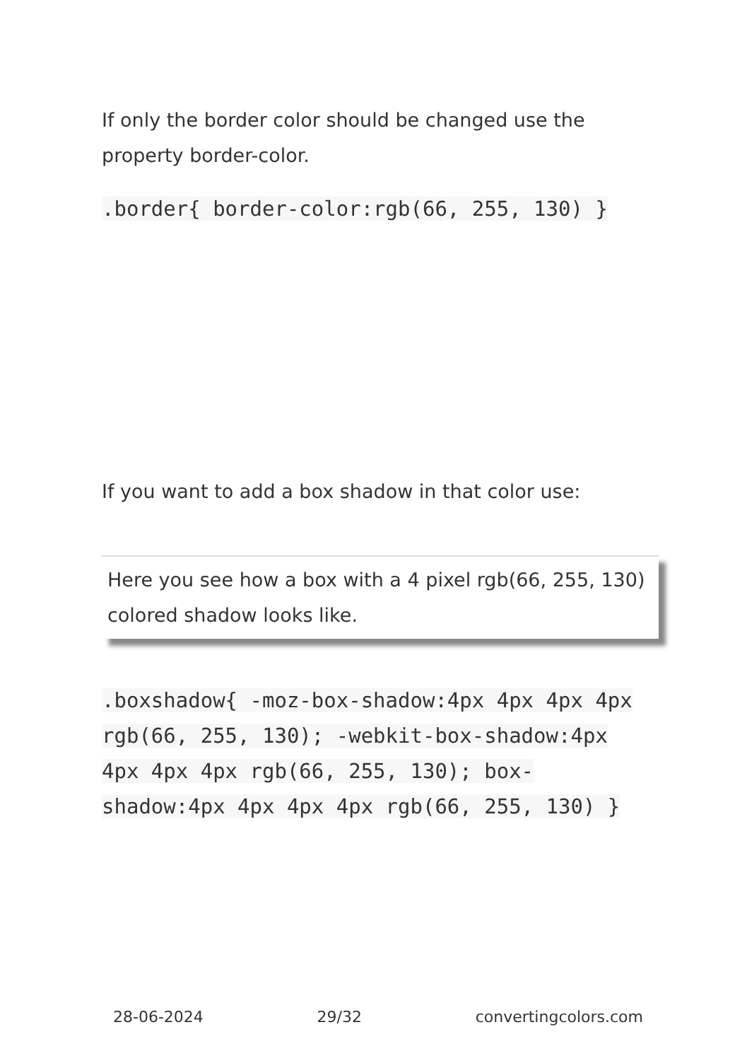If only the border color should be changed use the property border-color.
.border{ border-color:rgb(66, 255, 130) }
If you want to add a box shadow in that color use:
Here you see how a box with a 4 pixel rgb(66, 255, 130) colored shadow looks like.
.boxshadow{ -moz-box-shadow:4px 4px 4px 4px rgb(66, 255, 130); -webkit-box-shadow:4px 4px 4px 4px rgb(66, 255, 130); box-shadow:4px 4px 4px 4px rgb(66, 255, 130) }
28-06-2024 29/32 convertingcolors.com